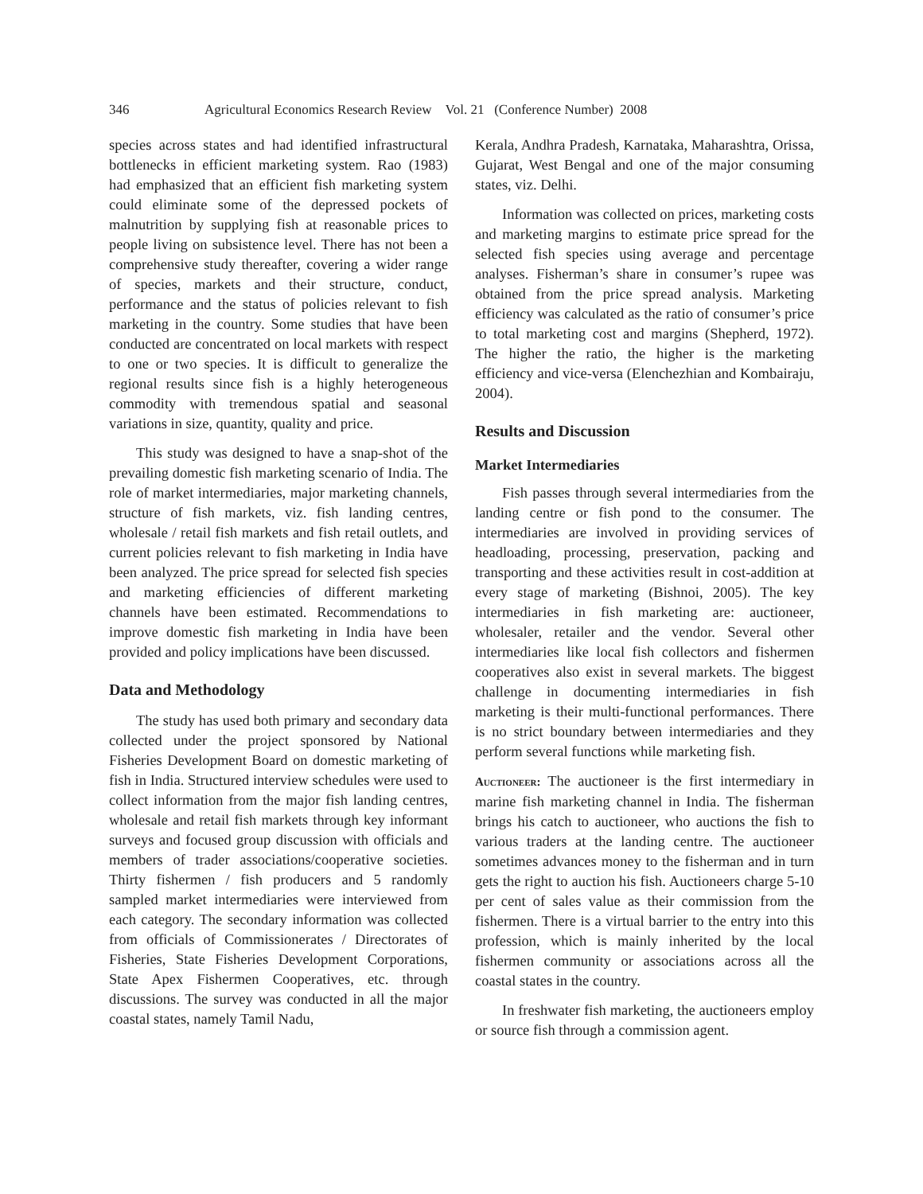346 Agricultural Economics Research Review Vol. 21 (Conference Number) 2008
species across states and had identified infrastructural bottlenecks in efficient marketing system. Rao (1983) had emphasized that an efficient fish marketing system could eliminate some of the depressed pockets of malnutrition by supplying fish at reasonable prices to people living on subsistence level. There has not been a comprehensive study thereafter, covering a wider range of species, markets and their structure, conduct, performance and the status of policies relevant to fish marketing in the country. Some studies that have been conducted are concentrated on local markets with respect to one or two species. It is difficult to generalize the regional results since fish is a highly heterogeneous commodity with tremendous spatial and seasonal variations in size, quantity, quality and price.
This study was designed to have a snap-shot of the prevailing domestic fish marketing scenario of India. The role of market intermediaries, major marketing channels, structure of fish markets, viz. fish landing centres, wholesale / retail fish markets and fish retail outlets, and current policies relevant to fish marketing in India have been analyzed. The price spread for selected fish species and marketing efficiencies of different marketing channels have been estimated. Recommendations to improve domestic fish marketing in India have been provided and policy implications have been discussed.
Data and Methodology
The study has used both primary and secondary data collected under the project sponsored by National Fisheries Development Board on domestic marketing of fish in India. Structured interview schedules were used to collect information from the major fish landing centres, wholesale and retail fish markets through key informant surveys and focused group discussion with officials and members of trader associations/cooperative societies. Thirty fishermen / fish producers and 5 randomly sampled market intermediaries were interviewed from each category. The secondary information was collected from officials of Commissionerates / Directorates of Fisheries, State Fisheries Development Corporations, State Apex Fishermen Cooperatives, etc. through discussions. The survey was conducted in all the major coastal states, namely Tamil Nadu,
Kerala, Andhra Pradesh, Karnataka, Maharashtra, Orissa, Gujarat, West Bengal and one of the major consuming states, viz. Delhi.
Information was collected on prices, marketing costs and marketing margins to estimate price spread for the selected fish species using average and percentage analyses. Fisherman’s share in consumer’s rupee was obtained from the price spread analysis. Marketing efficiency was calculated as the ratio of consumer’s price to total marketing cost and margins (Shepherd, 1972). The higher the ratio, the higher is the marketing efficiency and vice-versa (Elenchezhian and Kombairaju, 2004).
Results and Discussion
Market Intermediaries
Fish passes through several intermediaries from the landing centre or fish pond to the consumer. The intermediaries are involved in providing services of headloading, processing, preservation, packing and transporting and these activities result in cost-addition at every stage of marketing (Bishnoi, 2005). The key intermediaries in fish marketing are: auctioneer, wholesaler, retailer and the vendor. Several other intermediaries like local fish collectors and fishermen cooperatives also exist in several markets. The biggest challenge in documenting intermediaries in fish marketing is their multi-functional performances. There is no strict boundary between intermediaries and they perform several functions while marketing fish.
Auctioneer: The auctioneer is the first intermediary in marine fish marketing channel in India. The fisherman brings his catch to auctioneer, who auctions the fish to various traders at the landing centre. The auctioneer sometimes advances money to the fisherman and in turn gets the right to auction his fish. Auctioneers charge 5-10 per cent of sales value as their commission from the fishermen. There is a virtual barrier to the entry into this profession, which is mainly inherited by the local fishermen community or associations across all the coastal states in the country.
In freshwater fish marketing, the auctioneers employ or source fish through a commission agent.